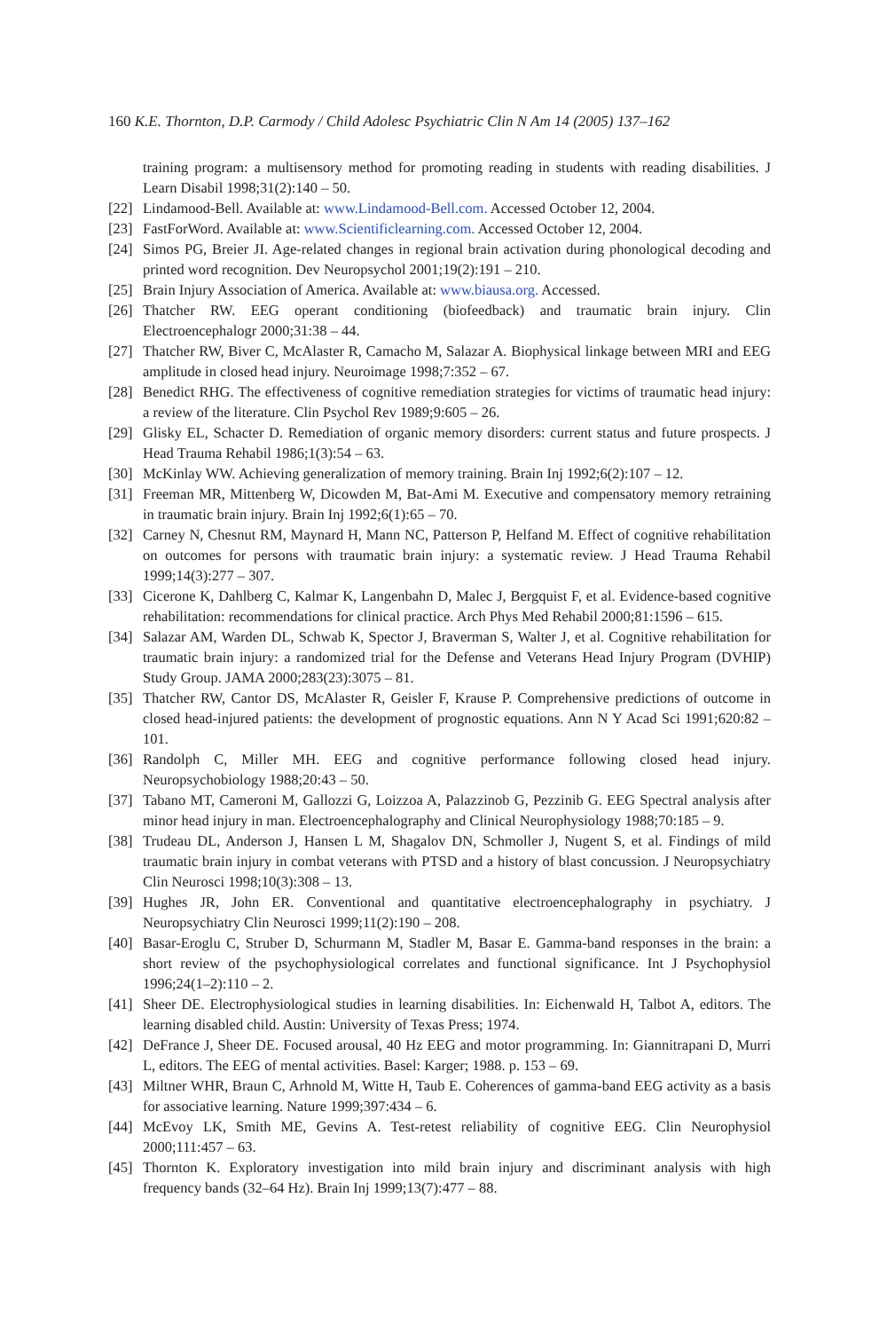160 K.E. Thornton, D.P. Carmody / Child Adolesc Psychiatric Clin N Am 14 (2005) 137–162
training program: a multisensory method for promoting reading in students with reading disabilities. J Learn Disabil 1998;31(2):140 – 50.
[22] Lindamood-Bell. Available at: www.Lindamood-Bell.com. Accessed October 12, 2004.
[23] FastForWord. Available at: www.Scientificlearning.com. Accessed October 12, 2004.
[24] Simos PG, Breier JI. Age-related changes in regional brain activation during phonological decoding and printed word recognition. Dev Neuropsychol 2001;19(2):191 – 210.
[25] Brain Injury Association of America. Available at: www.biausa.org. Accessed.
[26] Thatcher RW. EEG operant conditioning (biofeedback) and traumatic brain injury. Clin Electroencephalogr 2000;31:38 – 44.
[27] Thatcher RW, Biver C, McAlaster R, Camacho M, Salazar A. Biophysical linkage between MRI and EEG amplitude in closed head injury. Neuroimage 1998;7:352 – 67.
[28] Benedict RHG. The effectiveness of cognitive remediation strategies for victims of traumatic head injury: a review of the literature. Clin Psychol Rev 1989;9:605 – 26.
[29] Glisky EL, Schacter D. Remediation of organic memory disorders: current status and future prospects. J Head Trauma Rehabil 1986;1(3):54 – 63.
[30] McKinlay WW. Achieving generalization of memory training. Brain Inj 1992;6(2):107 – 12.
[31] Freeman MR, Mittenberg W, Dicowden M, Bat-Ami M. Executive and compensatory memory retraining in traumatic brain injury. Brain Inj 1992;6(1):65 – 70.
[32] Carney N, Chesnut RM, Maynard H, Mann NC, Patterson P, Helfand M. Effect of cognitive rehabilitation on outcomes for persons with traumatic brain injury: a systematic review. J Head Trauma Rehabil 1999;14(3):277 – 307.
[33] Cicerone K, Dahlberg C, Kalmar K, Langenbahn D, Malec J, Bergquist F, et al. Evidence-based cognitive rehabilitation: recommendations for clinical practice. Arch Phys Med Rehabil 2000;81:1596 – 615.
[34] Salazar AM, Warden DL, Schwab K, Spector J, Braverman S, Walter J, et al. Cognitive rehabilitation for traumatic brain injury: a randomized trial for the Defense and Veterans Head Injury Program (DVHIP) Study Group. JAMA 2000;283(23):3075 – 81.
[35] Thatcher RW, Cantor DS, McAlaster R, Geisler F, Krause P. Comprehensive predictions of outcome in closed head-injured patients: the development of prognostic equations. Ann N Y Acad Sci 1991;620:82 – 101.
[36] Randolph C, Miller MH. EEG and cognitive performance following closed head injury. Neuropsychobiology 1988;20:43 – 50.
[37] Tabano MT, Cameroni M, Gallozzi G, Loizzoa A, Palazzinob G, Pezzinib G. EEG Spectral analysis after minor head injury in man. Electroencephalography and Clinical Neurophysiology 1988;70:185 – 9.
[38] Trudeau DL, Anderson J, Hansen L M, Shagalov DN, Schmoller J, Nugent S, et al. Findings of mild traumatic brain injury in combat veterans with PTSD and a history of blast concussion. J Neuropsychiatry Clin Neurosci 1998;10(3):308 – 13.
[39] Hughes JR, John ER. Conventional and quantitative electroencephalography in psychiatry. J Neuropsychiatry Clin Neurosci 1999;11(2):190 – 208.
[40] Basar-Eroglu C, Struber D, Schurmann M, Stadler M, Basar E. Gamma-band responses in the brain: a short review of the psychophysiological correlates and functional significance. Int J Psychophysiol 1996;24(1–2):110 – 2.
[41] Sheer DE. Electrophysiological studies in learning disabilities. In: Eichenwald H, Talbot A, editors. The learning disabled child. Austin: University of Texas Press; 1974.
[42] DeFrance J, Sheer DE. Focused arousal, 40 Hz EEG and motor programming. In: Giannitrapani D, Murri L, editors. The EEG of mental activities. Basel: Karger; 1988. p. 153 – 69.
[43] Miltner WHR, Braun C, Arhnold M, Witte H, Taub E. Coherences of gamma-band EEG activity as a basis for associative learning. Nature 1999;397:434 – 6.
[44] McEvoy LK, Smith ME, Gevins A. Test-retest reliability of cognitive EEG. Clin Neurophysiol 2000;111:457 – 63.
[45] Thornton K. Exploratory investigation into mild brain injury and discriminant analysis with high frequency bands (32–64 Hz). Brain Inj 1999;13(7):477 – 88.